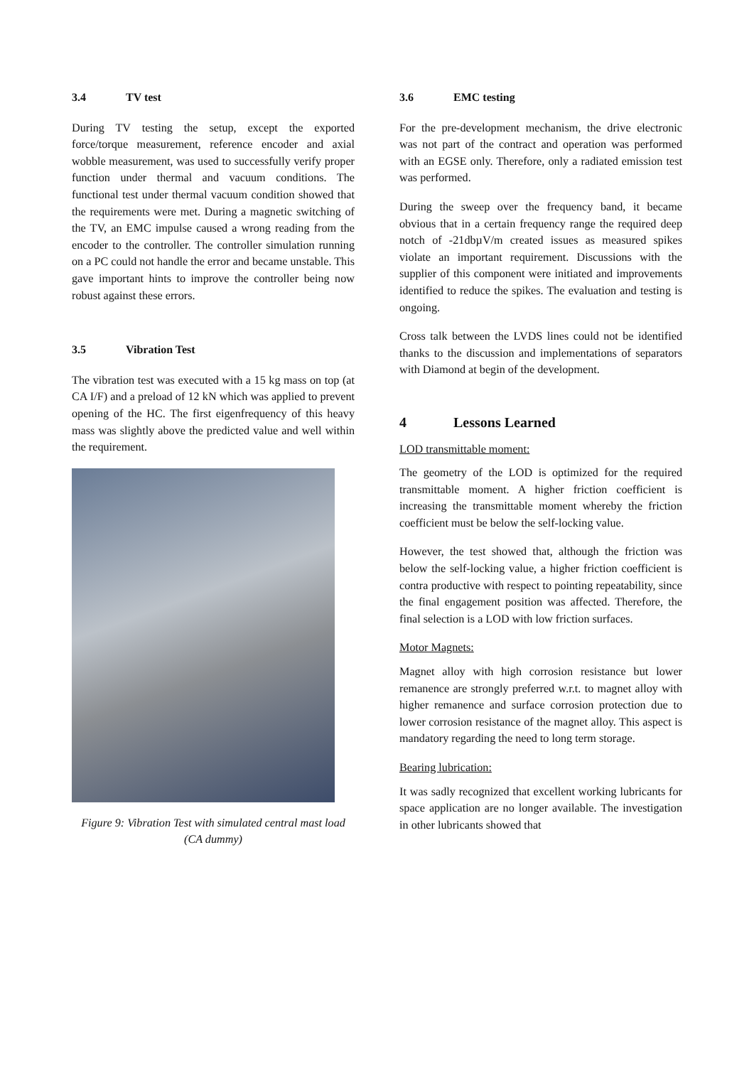3.4 TV test
During TV testing the setup, except the exported force/torque measurement, reference encoder and axial wobble measurement, was used to successfully verify proper function under thermal and vacuum conditions. The functional test under thermal vacuum condition showed that the requirements were met. During a magnetic switching of the TV, an EMC impulse caused a wrong reading from the encoder to the controller. The controller simulation running on a PC could not handle the error and became unstable. This gave important hints to improve the controller being now robust against these errors.
3.5 Vibration Test
The vibration test was executed with a 15 kg mass on top (at CA I/F) and a preload of 12 kN which was applied to prevent opening of the HC. The first eigenfrequency of this heavy mass was slightly above the predicted value and well within the requirement.
Figure 9: Vibration Test with simulated central mast load (CA dummy)
3.6 EMC testing
For the pre-development mechanism, the drive electronic was not part of the contract and operation was performed with an EGSE only. Therefore, only a radiated emission test was performed.
During the sweep over the frequency band, it became obvious that in a certain frequency range the required deep notch of -21dbµV/m created issues as measured spikes violate an important requirement. Discussions with the supplier of this component were initiated and improvements identified to reduce the spikes. The evaluation and testing is ongoing.
Cross talk between the LVDS lines could not be identified thanks to the discussion and implementations of separators with Diamond at begin of the development.
4 Lessons Learned
LOD transmittable moment:
The geometry of the LOD is optimized for the required transmittable moment. A higher friction coefficient is increasing the transmittable moment whereby the friction coefficient must be below the self-locking value.
However, the test showed that, although the friction was below the self-locking value, a higher friction coefficient is contra productive with respect to pointing repeatability, since the final engagement position was affected. Therefore, the final selection is a LOD with low friction surfaces.
Motor Magnets:
Magnet alloy with high corrosion resistance but lower remanence are strongly preferred w.r.t. to magnet alloy with higher remanence and surface corrosion protection due to lower corrosion resistance of the magnet alloy. This aspect is mandatory regarding the need to long term storage.
Bearing lubrication:
It was sadly recognized that excellent working lubricants for space application are no longer available. The investigation in other lubricants showed that